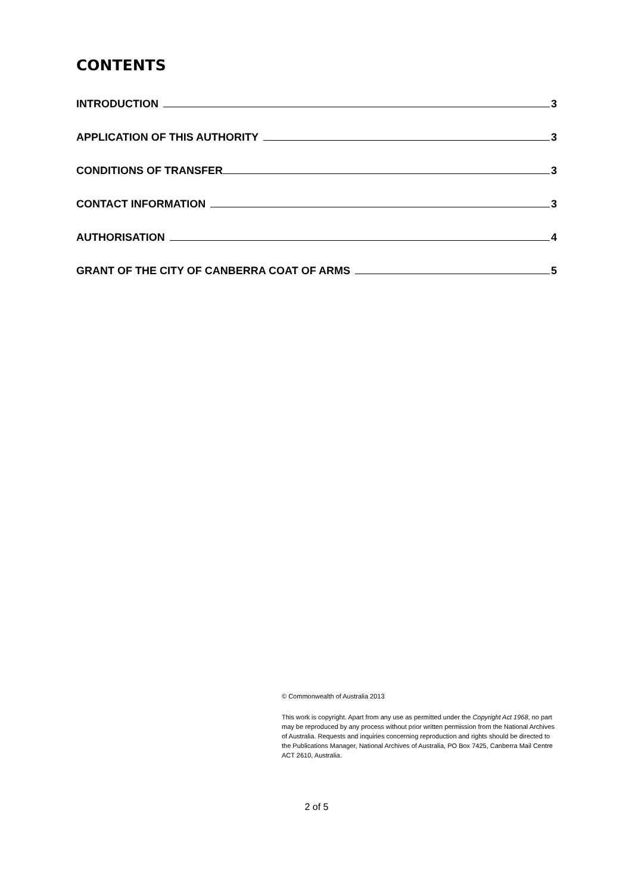CONTENTS
INTRODUCTION 3
APPLICATION OF THIS AUTHORITY 3
CONDITIONS OF TRANSFER 3
CONTACT INFORMATION 3
AUTHORISATION 4
GRANT OF THE CITY OF CANBERRA COAT OF ARMS 5
© Commonwealth of Australia 2013
This work is copyright. Apart from any use as permitted under the Copyright Act 1968, no part may be reproduced by any process without prior written permission from the National Archives of Australia. Requests and inquiries concerning reproduction and rights should be directed to the Publications Manager, National Archives of Australia, PO Box 7425, Canberra Mail Centre ACT 2610, Australia.
2 of 5